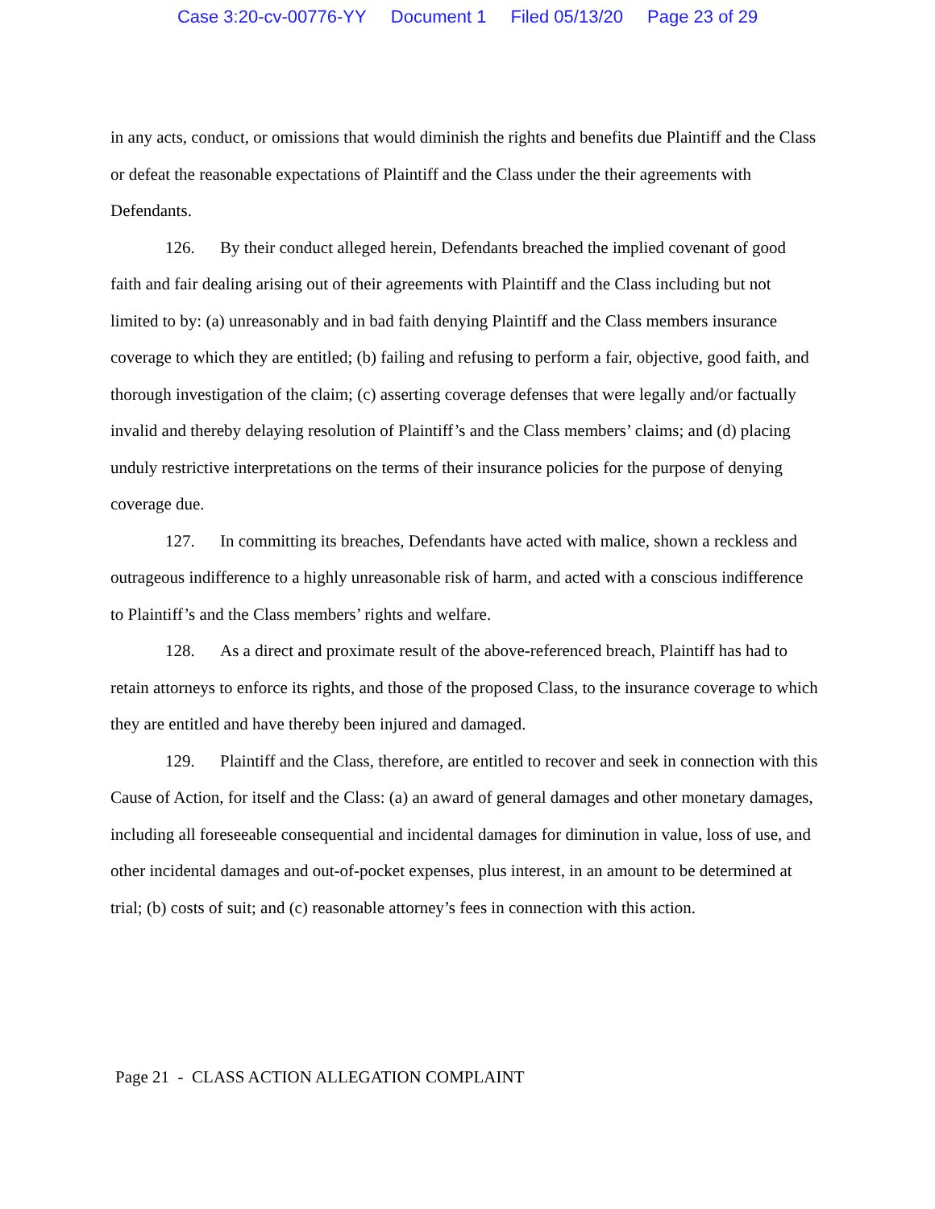Case 3:20-cv-00776-YY Document 1 Filed 05/13/20 Page 23 of 29
in any acts, conduct, or omissions that would diminish the rights and benefits due Plaintiff and the Class or defeat the reasonable expectations of Plaintiff and the Class under the their agreements with Defendants.
126. By their conduct alleged herein, Defendants breached the implied covenant of good faith and fair dealing arising out of their agreements with Plaintiff and the Class including but not limited to by: (a) unreasonably and in bad faith denying Plaintiff and the Class members insurance coverage to which they are entitled; (b) failing and refusing to perform a fair, objective, good faith, and thorough investigation of the claim; (c) asserting coverage defenses that were legally and/or factually invalid and thereby delaying resolution of Plaintiff’s and the Class members’ claims; and (d) placing unduly restrictive interpretations on the terms of their insurance policies for the purpose of denying coverage due.
127. In committing its breaches, Defendants have acted with malice, shown a reckless and outrageous indifference to a highly unreasonable risk of harm, and acted with a conscious indifference to Plaintiff’s and the Class members’ rights and welfare.
128. As a direct and proximate result of the above-referenced breach, Plaintiff has had to retain attorneys to enforce its rights, and those of the proposed Class, to the insurance coverage to which they are entitled and have thereby been injured and damaged.
129. Plaintiff and the Class, therefore, are entitled to recover and seek in connection with this Cause of Action, for itself and the Class: (a) an award of general damages and other monetary damages, including all foreseeable consequential and incidental damages for diminution in value, loss of use, and other incidental damages and out-of-pocket expenses, plus interest, in an amount to be determined at trial; (b) costs of suit; and (c) reasonable attorney’s fees in connection with this action.
Page 21 - CLASS ACTION ALLEGATION COMPLAINT